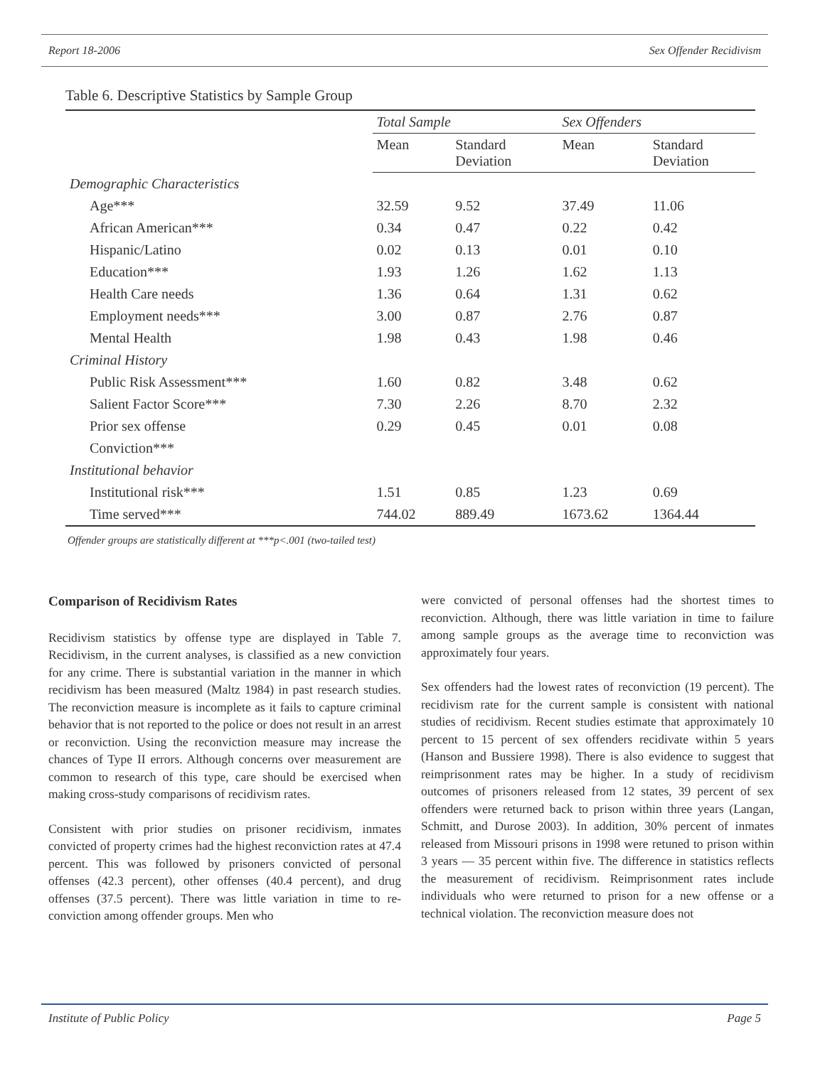Report 18-2006 Sex Offender Recidivism
Table 6. Descriptive Statistics by Sample Group
| | Total Sample | | Sex Offenders | |
| --- | --- | --- | --- | --- |
| | Mean | Standard Deviation | Mean | Standard Deviation |
| Demographic Characteristics | | | | |
| Age*** | 32.59 | 9.52 | 37.49 | 11.06 |
| African American*** | 0.34 | 0.47 | 0.22 | 0.42 |
| Hispanic/Latino | 0.02 | 0.13 | 0.01 | 0.10 |
| Education*** | 1.93 | 1.26 | 1.62 | 1.13 |
| Health Care needs | 1.36 | 0.64 | 1.31 | 0.62 |
| Employment needs*** | 3.00 | 0.87 | 2.76 | 0.87 |
| Mental Health | 1.98 | 0.43 | 1.98 | 0.46 |
| Criminal History | | | | |
| Public Risk Assessment*** | 1.60 | 0.82 | 3.48 | 0.62 |
| Salient Factor Score*** | 7.30 | 2.26 | 8.70 | 2.32 |
| Prior sex offense | 0.29 | 0.45 | 0.01 | 0.08 |
| Conviction*** | | | | |
| Institutional behavior | | | | |
| Institutional risk*** | 1.51 | 0.85 | 1.23 | 0.69 |
| Time served*** | 744.02 | 889.49 | 1673.62 | 1364.44 |
Offender groups are statistically different at ***p<.001 (two-tailed test)
Comparison of Recidivism Rates
Recidivism statistics by offense type are displayed in Table 7. Recidivism, in the current analyses, is classified as a new conviction for any crime. There is substantial variation in the manner in which recidivism has been measured (Maltz 1984) in past research studies. The reconviction measure is incomplete as it fails to capture criminal behavior that is not reported to the police or does not result in an arrest or reconviction. Using the reconviction measure may increase the chances of Type II errors. Although concerns over measurement are common to research of this type, care should be exercised when making cross-study comparisons of recidivism rates.
Consistent with prior studies on prisoner recidivism, inmates convicted of property crimes had the highest reconviction rates at 47.4 percent. This was followed by prisoners convicted of personal offenses (42.3 percent), other offenses (40.4 percent), and drug offenses (37.5 percent). There was little variation in time to re-conviction among offender groups. Men who
were convicted of personal offenses had the shortest times to reconviction. Although, there was little variation in time to failure among sample groups as the average time to reconviction was approximately four years.
Sex offenders had the lowest rates of reconviction (19 percent). The recidivism rate for the current sample is consistent with national studies of recidivism. Recent studies estimate that approximately 10 percent to 15 percent of sex offenders recidivate within 5 years (Hanson and Bussiere 1998). There is also evidence to suggest that reimprisonment rates may be higher. In a study of recidivism outcomes of prisoners released from 12 states, 39 percent of sex offenders were returned back to prison within three years (Langan, Schmitt, and Durose 2003). In addition, 30% percent of inmates released from Missouri prisons in 1998 were retuned to prison within 3 years — 35 percent within five. The difference in statistics reflects the measurement of recidivism. Reimprisonment rates include individuals who were returned to prison for a new offense or a technical violation. The reconviction measure does not
Institute of Public Policy Page 5